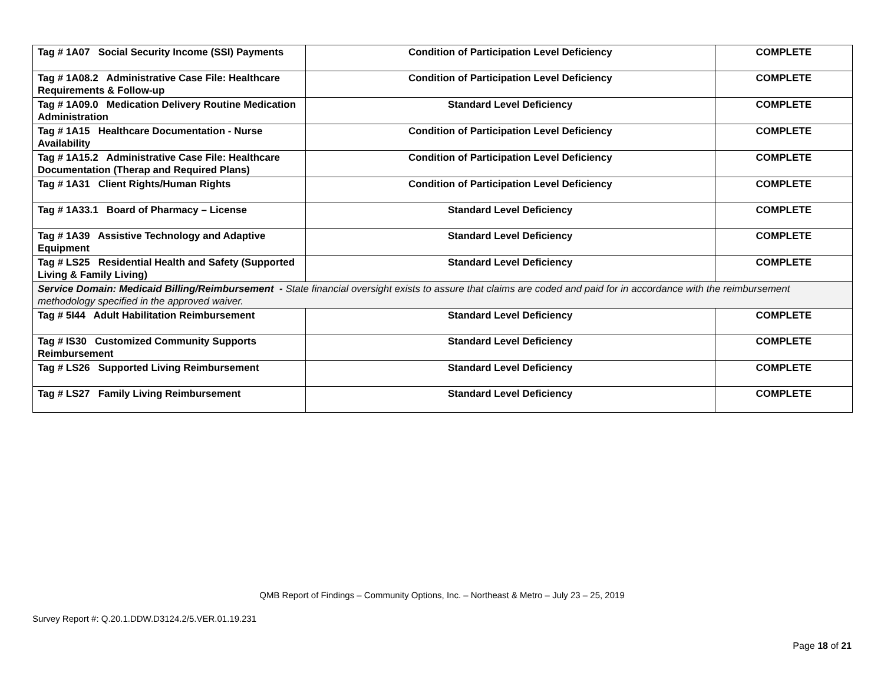| Tag # 1A07 Social Security Income (SSI) Payments | Condition of Participation Level Deficiency | COMPLETE |
| Tag # 1A08.2 Administrative Case File: Healthcare Requirements & Follow-up | Condition of Participation Level Deficiency | COMPLETE |
| Tag # 1A09.0 Medication Delivery Routine Medication Administration | Standard Level Deficiency | COMPLETE |
| Tag # 1A15 Healthcare Documentation - Nurse Availability | Condition of Participation Level Deficiency | COMPLETE |
| Tag # 1A15.2 Administrative Case File: Healthcare Documentation (Therap and Required Plans) | Condition of Participation Level Deficiency | COMPLETE |
| Tag # 1A31 Client Rights/Human Rights | Condition of Participation Level Deficiency | COMPLETE |
| Tag # 1A33.1 Board of Pharmacy – License | Standard Level Deficiency | COMPLETE |
| Tag # 1A39 Assistive Technology and Adaptive Equipment | Standard Level Deficiency | COMPLETE |
| Tag # LS25 Residential Health and Safety (Supported Living & Family Living) | Standard Level Deficiency | COMPLETE |
| Service Domain: Medicaid Billing/Reimbursement - State financial oversight exists to assure that claims are coded and paid for in accordance with the reimbursement methodology specified in the approved waiver. | | |
| Tag # 5I44 Adult Habilitation Reimbursement | Standard Level Deficiency | COMPLETE |
| Tag # IS30 Customized Community Supports Reimbursement | Standard Level Deficiency | COMPLETE |
| Tag # LS26 Supported Living Reimbursement | Standard Level Deficiency | COMPLETE |
| Tag # LS27 Family Living Reimbursement | Standard Level Deficiency | COMPLETE |
QMB Report of Findings – Community Options, Inc. – Northeast & Metro – July 23 – 25, 2019
Survey Report #: Q.20.1.DDW.D3124.2/5.VER.01.19.231
Page 18 of 21